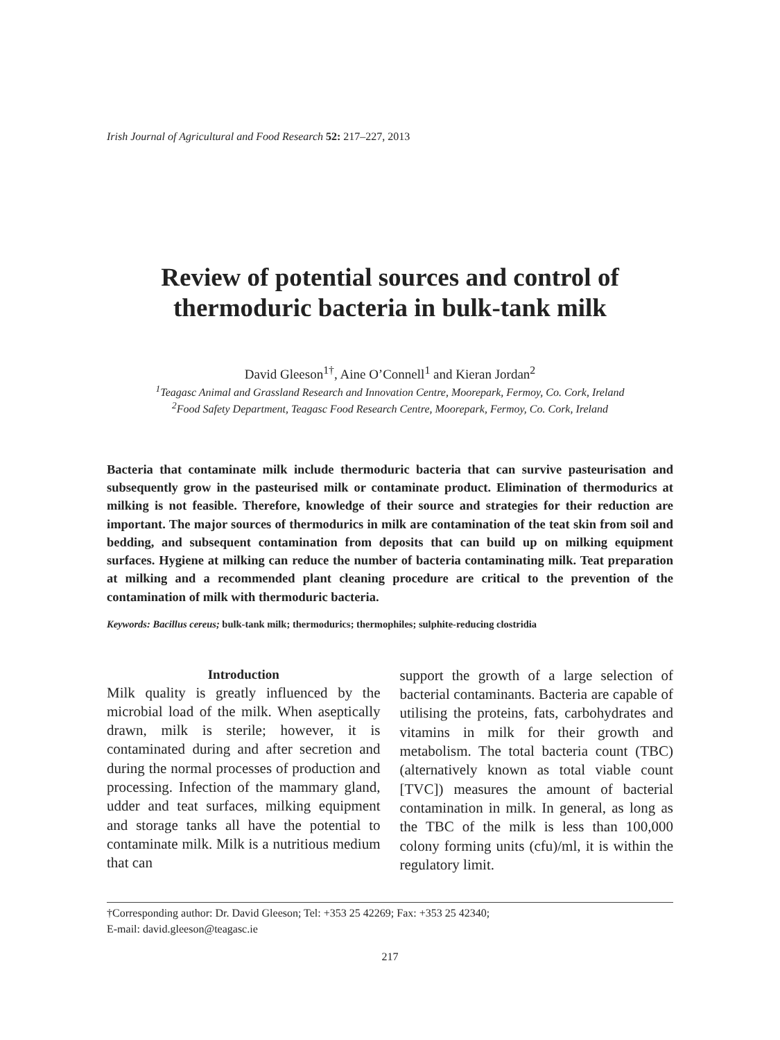Irish Journal of Agricultural and Food Research 52: 217–227, 2013
Review of potential sources and control of
thermoduric bacteria in bulk-tank milk
David Gleeson<sup>1†</sup>, Aine O’Connell<sup>1</sup> and Kieran Jordan<sup>2</sup>
<sup>1</sup> Teagasc Animal and Grassland Research and Innovation Centre, Moorepark, Fermoy, Co. Cork, Ireland
<sup>2</sup> Food Safety Department, Teagasc Food Research Centre, Moorepark, Fermoy, Co. Cork, Ireland
Bacteria that contaminate milk include thermoduric bacteria that can survive pasteurisation and subsequently grow in the pasteurised milk or contaminate product. Elimination of thermodurics at milking is not feasible. Therefore, knowledge of their source and strategies for their reduction are important. The major sources of thermodurics in milk are contamination of the teat skin from soil and bedding, and subsequent contamination from deposits that can build up on milking equipment surfaces. Hygiene at milking can reduce the number of bacteria contaminating milk. Teat preparation at milking and a recommended plant cleaning procedure are critical to the prevention of the contamination of milk with thermoduric bacteria.
Keywords: Bacillus cereus; bulk-tank milk; thermodurics; thermophiles; sulphite-reducing clostridia
Introduction
Milk quality is greatly influenced by the microbial load of the milk. When aseptically drawn, milk is sterile; however, it is contaminated during and after secretion and during the normal processes of production and processing. Infection of the mammary gland, udder and teat surfaces, milking equipment and storage tanks all have the potential to contaminate milk. Milk is a nutritious medium that can
support the growth of a large selection of bacterial contaminants. Bacteria are capable of utilising the proteins, fats, carbohydrates and vitamins in milk for their growth and metabolism. The total bacteria count (TBC) (alternatively known as total viable count [TVC]) measures the amount of bacterial contamination in milk. In general, as long as the TBC of the milk is less than 100,000 colony forming units (cfu)/ml, it is within the regulatory limit.
†Corresponding author: Dr. David Gleeson; Tel: +353 25 42269; Fax: +353 25 42340;
E-mail: david.gleeson@teagasc.ie
217